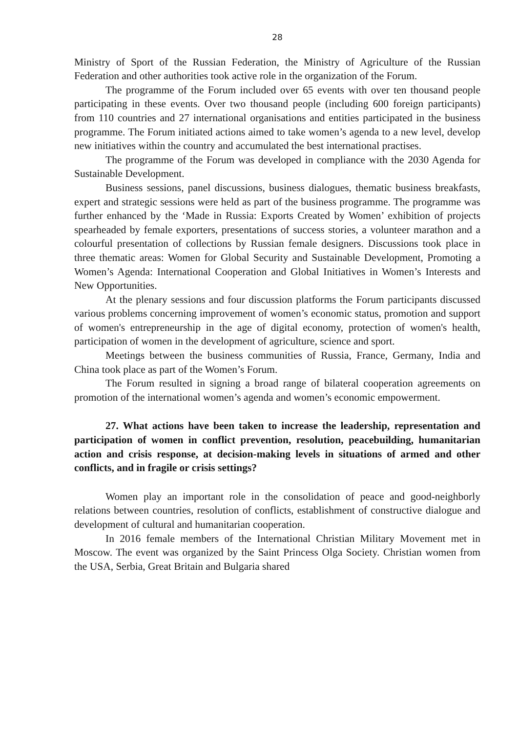28
Ministry of Sport of the Russian Federation, the Ministry of Agriculture of the Russian Federation and other authorities took active role in the organization of the Forum.
The programme of the Forum included over 65 events with over ten thousand people participating in these events. Over two thousand people (including 600 foreign participants) from 110 countries and 27 international organisations and entities participated in the business programme. The Forum initiated actions aimed to take women’s agenda to a new level, develop new initiatives within the country and accumulated the best international practises.
The programme of the Forum was developed in compliance with the 2030 Agenda for Sustainable Development.
Business sessions, panel discussions, business dialogues, thematic business breakfasts, expert and strategic sessions were held as part of the business programme. The programme was further enhanced by the ‘Made in Russia: Exports Created by Women’ exhibition of projects spearheaded by female exporters, presentations of success stories, a volunteer marathon and a colourful presentation of collections by Russian female designers. Discussions took place in three thematic areas: Women for Global Security and Sustainable Development, Promoting a Women’s Agenda: International Cooperation and Global Initiatives in Women’s Interests and New Opportunities.
At the plenary sessions and four discussion platforms the Forum participants discussed various problems concerning improvement of women’s economic status, promotion and support of women's entrepreneurship in the age of digital economy, protection of women's health, participation of women in the development of agriculture, science and sport.
Meetings between the business communities of Russia, France, Germany, India and China took place as part of the Women’s Forum.
The Forum resulted in signing a broad range of bilateral cooperation agreements on promotion of the international women’s agenda and women’s economic empowerment.
27. What actions have been taken to increase the leadership, representation and participation of women in conflict prevention, resolution, peacebuilding, humanitarian action and crisis response, at decision-making levels in situations of armed and other conflicts, and in fragile or crisis settings?
Women play an important role in the consolidation of peace and good-neighborly relations between countries, resolution of conflicts, establishment of constructive dialogue and development of cultural and humanitarian cooperation.
In 2016 female members of the International Christian Military Movement met in Moscow. The event was organized by the Saint Princess Olga Society. Christian women from the USA, Serbia, Great Britain and Bulgaria shared